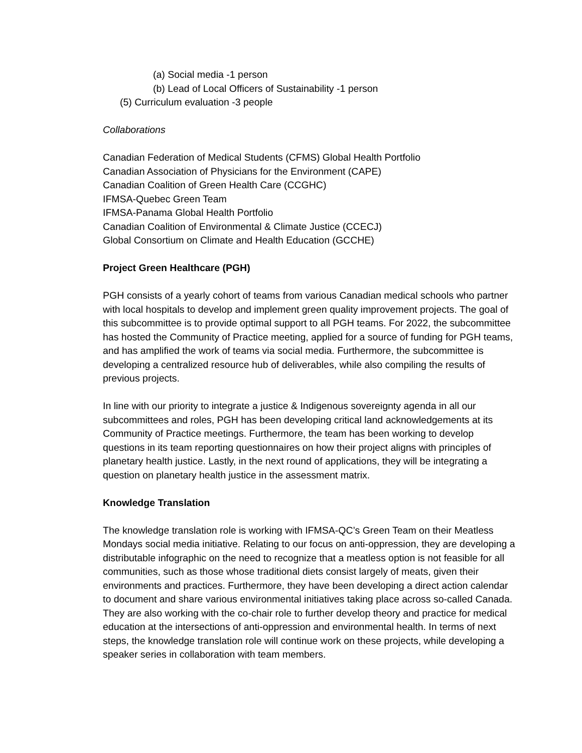(a) Social media -1 person
(b) Lead of Local Officers of Sustainability -1 person
(5) Curriculum evaluation -3 people
Collaborations
Canadian Federation of Medical Students (CFMS) Global Health Portfolio
Canadian Association of Physicians for the Environment (CAPE)
Canadian Coalition of Green Health Care (CCGHC)
IFMSA-Quebec Green Team
IFMSA-Panama Global Health Portfolio
Canadian Coalition of Environmental & Climate Justice (CCECJ)
Global Consortium on Climate and Health Education (GCCHE)
Project Green Healthcare (PGH)
PGH consists of a yearly cohort of teams from various Canadian medical schools who partner with local hospitals to develop and implement green quality improvement projects. The goal of this subcommittee is to provide optimal support to all PGH teams. For 2022, the subcommittee has hosted the Community of Practice meeting, applied for a source of funding for PGH teams, and has amplified the work of teams via social media. Furthermore, the subcommittee is developing a centralized resource hub of deliverables, while also compiling the results of previous projects.
In line with our priority to integrate a justice & Indigenous sovereignty agenda in all our subcommittees and roles, PGH has been developing critical land acknowledgements at its Community of Practice meetings. Furthermore, the team has been working to develop questions in its team reporting questionnaires on how their project aligns with principles of planetary health justice. Lastly, in the next round of applications, they will be integrating a question on planetary health justice in the assessment matrix.
Knowledge Translation
The knowledge translation role is working with IFMSA-QC’s Green Team on their Meatless Mondays social media initiative. Relating to our focus on anti-oppression, they are developing a distributable infographic on the need to recognize that a meatless option is not feasible for all communities, such as those whose traditional diets consist largely of meats, given their environments and practices. Furthermore, they have been developing a direct action calendar to document and share various environmental initiatives taking place across so-called Canada. They are also working with the co-chair role to further develop theory and practice for medical education at the intersections of anti-oppression and environmental health. In terms of next steps, the knowledge translation role will continue work on these projects, while developing a speaker series in collaboration with team members.